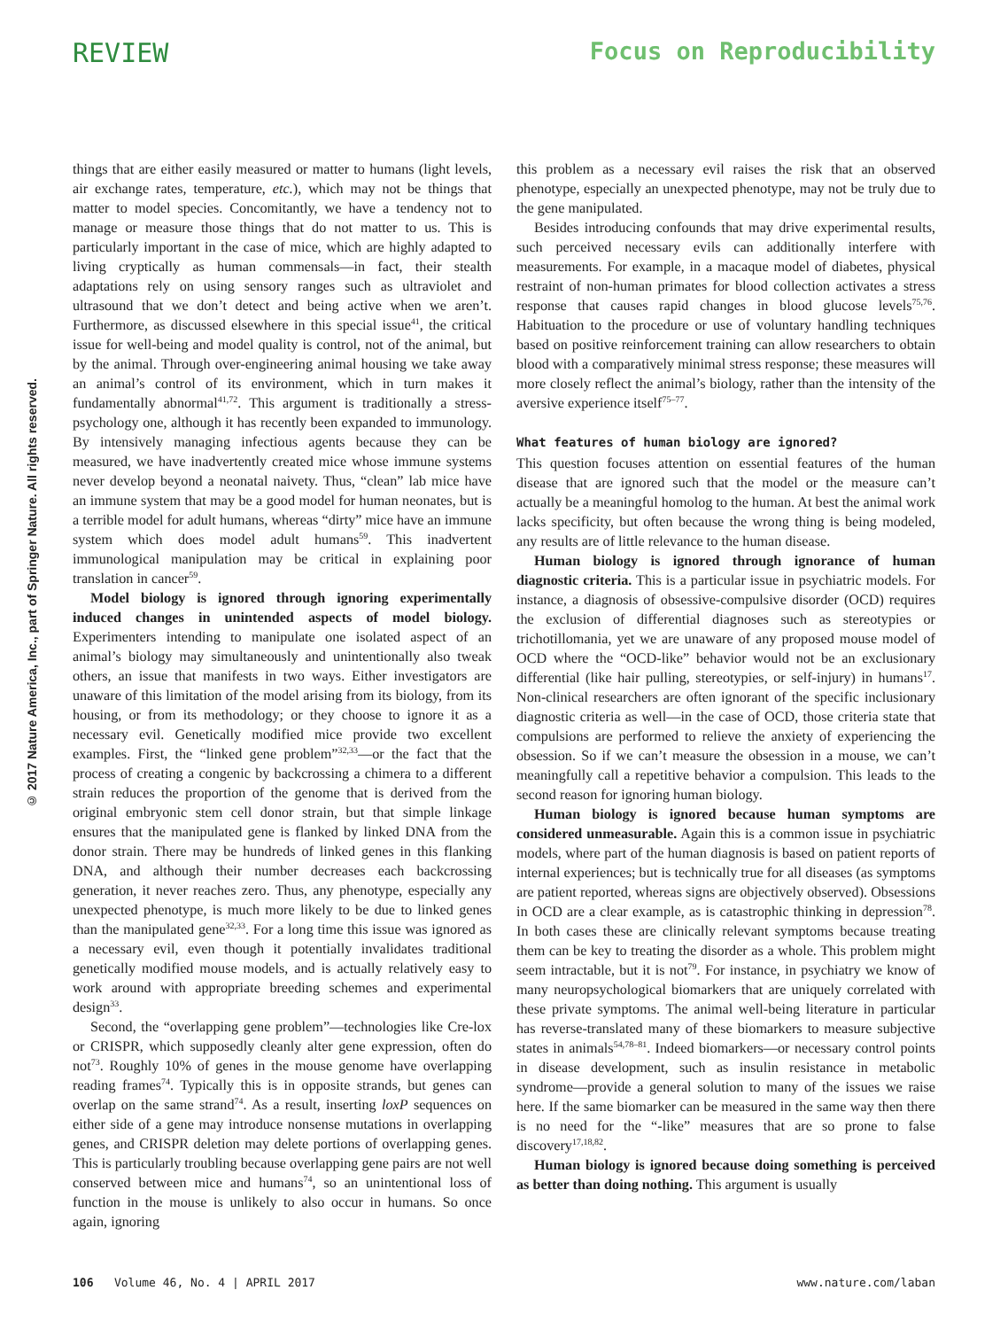REVIEW Focus on Reproducibility
© 2017 Nature America, Inc., part of Springer Nature. All rights reserved.
things that are either easily measured or matter to humans (light levels, air exchange rates, temperature, etc.), which may not be things that matter to model species. Concomitantly, we have a tendency not to manage or measure those things that do not matter to us. This is particularly important in the case of mice, which are highly adapted to living cryptically as human commensals—in fact, their stealth adaptations rely on using sensory ranges such as ultraviolet and ultrasound that we don’t detect and being active when we aren’t. Furthermore, as discussed elsewhere in this special issue<sup>41</sup>, the critical issue for well-being and model quality is control, not of the animal, but by the animal. Through over-engineering animal housing we take away an animal’s control of its environment, which in turn makes it fundamentally abnormal<sup>41,72</sup>. This argument is traditionally a stress-psychology one, although it has recently been expanded to immunology. By intensively managing infectious agents because they can be measured, we have inadvertently created mice whose immune systems never develop beyond a neonatal naivety. Thus, “clean” lab mice have an immune system that may be a good model for human neonates, but is a terrible model for adult humans, whereas “dirty” mice have an immune system which does model adult humans<sup>59</sup>. This inadvertent immunological manipulation may be critical in explaining poor translation in cancer<sup>59</sup>.
Model biology is ignored through ignoring experimentally induced changes in unintended aspects of model biology. Experimenters intending to manipulate one isolated aspect of an animal’s biology may simultaneously and unintentionally also tweak others, an issue that manifests in two ways. Either investigators are unaware of this limitation of the model arising from its biology, from its housing, or from its methodology; or they choose to ignore it as a necessary evil. Genetically modified mice provide two excellent examples. First, the “linked gene problem”<sup>32,33</sup>—or the fact that the process of creating a congenic by backcrossing a chimera to a different strain reduces the proportion of the genome that is derived from the original embryonic stem cell donor strain, but that simple linkage ensures that the manipulated gene is flanked by linked DNA from the donor strain. There may be hundreds of linked genes in this flanking DNA, and although their number decreases each backcrossing generation, it never reaches zero. Thus, any phenotype, especially any unexpected phenotype, is much more likely to be due to linked genes than the manipulated gene<sup>32,33</sup>. For a long time this issue was ignored as a necessary evil, even though it potentially invalidates traditional genetically modified mouse models, and is actually relatively easy to work around with appropriate breeding schemes and experimental design<sup>33</sup>.
Second, the “overlapping gene problem”—technologies like Cre-lox or CRISPR, which supposedly cleanly alter gene expression, often do not<sup>73</sup>. Roughly 10% of genes in the mouse genome have overlapping reading frames<sup>74</sup>. Typically this is in opposite strands, but genes can overlap on the same strand<sup>74</sup>. As a result, inserting loxP sequences on either side of a gene may introduce nonsense mutations in overlapping genes, and CRISPR deletion may delete portions of overlapping genes. This is particularly troubling because overlapping gene pairs are not well conserved between mice and humans<sup>74</sup>, so an unintentional loss of function in the mouse is unlikely to also occur in humans. So once again, ignoring
this problem as a necessary evil raises the risk that an observed phenotype, especially an unexpected phenotype, may not be truly due to the gene manipulated.
Besides introducing confounds that may drive experimental results, such perceived necessary evils can additionally interfere with measurements. For example, in a macaque model of diabetes, physical restraint of non-human primates for blood collection activates a stress response that causes rapid changes in blood glucose levels<sup>75,76</sup>. Habituation to the procedure or use of voluntary handling techniques based on positive reinforcement training can allow researchers to obtain blood with a comparatively minimal stress response; these measures will more closely reflect the animal’s biology, rather than the intensity of the aversive experience itself<sup>75–77</sup>.
What features of human biology are ignored?
This question focuses attention on essential features of the human disease that are ignored such that the model or the measure can’t actually be a meaningful homolog to the human. At best the animal work lacks specificity, but often because the wrong thing is being modeled, any results are of little relevance to the human disease.
Human biology is ignored through ignorance of human diagnostic criteria. This is a particular issue in psychiatric models. For instance, a diagnosis of obsessive-compulsive disorder (OCD) requires the exclusion of differential diagnoses such as stereotypies or trichotillomania, yet we are unaware of any proposed mouse model of OCD where the “OCD-like” behavior would not be an exclusionary differential (like hair pulling, stereotypies, or self-injury) in humans<sup>17</sup>. Non-clinical researchers are often ignorant of the specific inclusionary diagnostic criteria as well—in the case of OCD, those criteria state that compulsions are performed to relieve the anxiety of experiencing the obsession. So if we can’t measure the obsession in a mouse, we can’t meaningfully call a repetitive behavior a compulsion. This leads to the second reason for ignoring human biology.
Human biology is ignored because human symptoms are considered unmeasurable. Again this is a common issue in psychiatric models, where part of the human diagnosis is based on patient reports of internal experiences; but is technically true for all diseases (as symptoms are patient reported, whereas signs are objectively observed). Obsessions in OCD are a clear example, as is catastrophic thinking in depression<sup>78</sup>. In both cases these are clinically relevant symptoms because treating them can be key to treating the disorder as a whole. This problem might seem intractable, but it is not<sup>79</sup>. For instance, in psychiatry we know of many neuropsychological biomarkers that are uniquely correlated with these private symptoms. The animal well-being literature in particular has reverse-translated many of these biomarkers to measure subjective states in animals<sup>54,78–81</sup>. Indeed biomarkers—or necessary control points in disease development, such as insulin resistance in metabolic syndrome—provide a general solution to many of the issues we raise here. If the same biomarker can be measured in the same way then there is no need for the “-like” measures that are so prone to false discovery<sup>17,18,82</sup>.
Human biology is ignored because doing something is perceived as better than doing nothing. This argument is usually
106 Volume 46, No. 4 | APRIL 2017
www.nature.com/laban